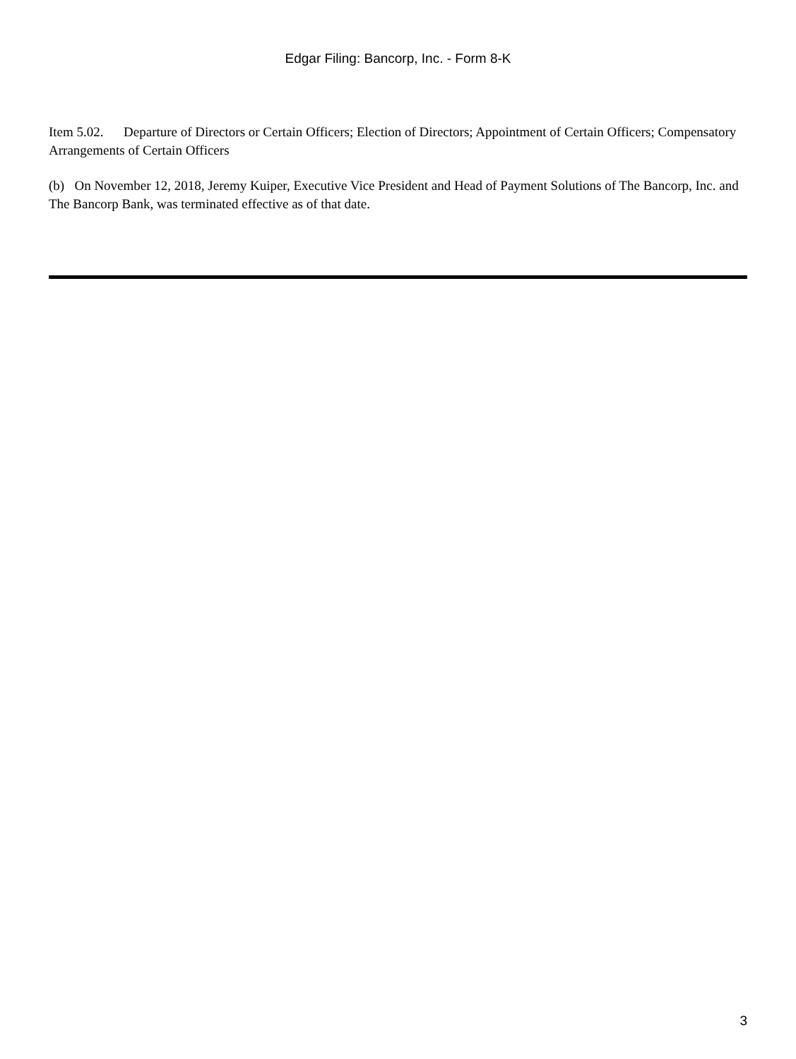Edgar Filing: Bancorp, Inc. - Form 8-K
Item 5.02. Departure of Directors or Certain Officers; Election of Directors; Appointment of Certain Officers; Compensatory Arrangements of Certain Officers
(b) On November 12, 2018, Jeremy Kuiper, Executive Vice President and Head of Payment Solutions of The Bancorp, Inc. and The Bancorp Bank, was terminated effective as of that date.
3